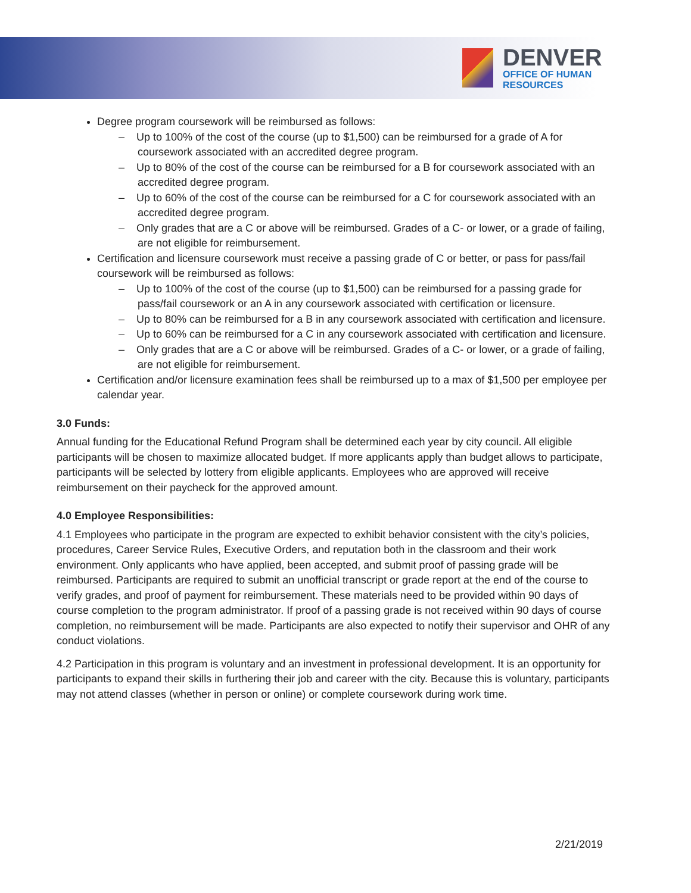DENVER
OFFICE OF HUMAN
RESOURCES
Degree program coursework will be reimbursed as follows:
– Up to 100% of the cost of the course (up to $1,500) can be reimbursed for a grade of A for coursework associated with an accredited degree program.
– Up to 80% of the cost of the course can be reimbursed for a B for coursework associated with an accredited degree program.
– Up to 60% of the cost of the course can be reimbursed for a C for coursework associated with an accredited degree program.
– Only grades that are a C or above will be reimbursed. Grades of a C- or lower, or a grade of failing, are not eligible for reimbursement.
Certification and licensure coursework must receive a passing grade of C or better, or pass for pass/fail coursework will be reimbursed as follows:
– Up to 100% of the cost of the course (up to $1,500) can be reimbursed for a passing grade for pass/fail coursework or an A in any coursework associated with certification or licensure.
– Up to 80% can be reimbursed for a B in any coursework associated with certification and licensure.
– Up to 60% can be reimbursed for a C in any coursework associated with certification and licensure.
– Only grades that are a C or above will be reimbursed. Grades of a C- or lower, or a grade of failing, are not eligible for reimbursement.
Certification and/or licensure examination fees shall be reimbursed up to a max of $1,500 per employee per calendar year.
3.0 Funds:
Annual funding for the Educational Refund Program shall be determined each year by city council. All eligible participants will be chosen to maximize allocated budget. If more applicants apply than budget allows to participate, participants will be selected by lottery from eligible applicants. Employees who are approved will receive reimbursement on their paycheck for the approved amount.
4.0 Employee Responsibilities:
4.1 Employees who participate in the program are expected to exhibit behavior consistent with the city’s policies, procedures, Career Service Rules, Executive Orders, and reputation both in the classroom and their work environment. Only applicants who have applied, been accepted, and submit proof of passing grade will be reimbursed. Participants are required to submit an unofficial transcript or grade report at the end of the course to verify grades, and proof of payment for reimbursement. These materials need to be provided within 90 days of course completion to the program administrator. If proof of a passing grade is not received within 90 days of course completion, no reimbursement will be made. Participants are also expected to notify their supervisor and OHR of any conduct violations.
4.2 Participation in this program is voluntary and an investment in professional development. It is an opportunity for participants to expand their skills in furthering their job and career with the city. Because this is voluntary, participants may not attend classes (whether in person or online) or complete coursework during work time.
2/21/2019